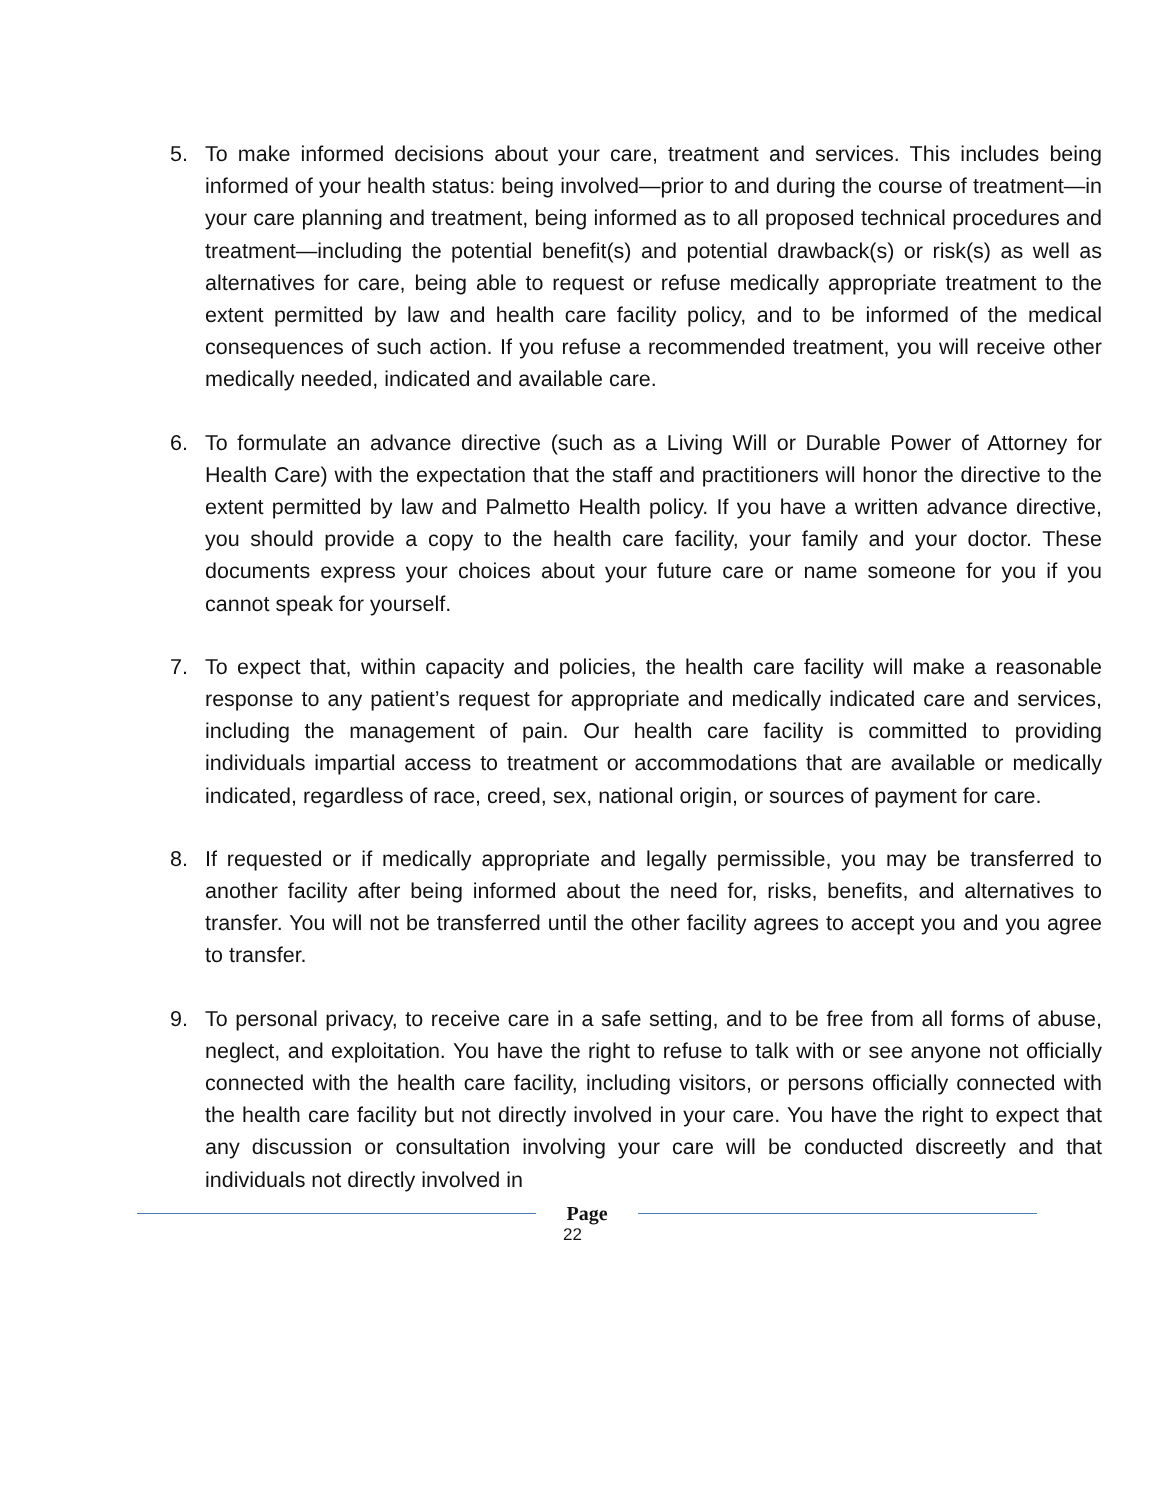5. To make informed decisions about your care, treatment and services. This includes being informed of your health status: being involved—prior to and during the course of treatment—in your care planning and treatment, being informed as to all proposed technical procedures and treatment—including the potential benefit(s) and potential drawback(s) or risk(s) as well as alternatives for care, being able to request or refuse medically appropriate treatment to the extent permitted by law and health care facility policy, and to be informed of the medical consequences of such action. If you refuse a recommended treatment, you will receive other medically needed, indicated and available care.
6. To formulate an advance directive (such as a Living Will or Durable Power of Attorney for Health Care) with the expectation that the staff and practitioners will honor the directive to the extent permitted by law and Palmetto Health policy. If you have a written advance directive, you should provide a copy to the health care facility, your family and your doctor. These documents express your choices about your future care or name someone for you if you cannot speak for yourself.
7. To expect that, within capacity and policies, the health care facility will make a reasonable response to any patient’s request for appropriate and medically indicated care and services, including the management of pain. Our health care facility is committed to providing individuals impartial access to treatment or accommodations that are available or medically indicated, regardless of race, creed, sex, national origin, or sources of payment for care.
8. If requested or if medically appropriate and legally permissible, you may be transferred to another facility after being informed about the need for, risks, benefits, and alternatives to transfer. You will not be transferred until the other facility agrees to accept you and you agree to transfer.
9. To personal privacy, to receive care in a safe setting, and to be free from all forms of abuse, neglect, and exploitation. You have the right to refuse to talk with or see anyone not officially connected with the health care facility, including visitors, or persons officially connected with the health care facility but not directly involved in your care. You have the right to expect that any discussion or consultation involving your care will be conducted discreetly and that individuals not directly involved in
Page
22